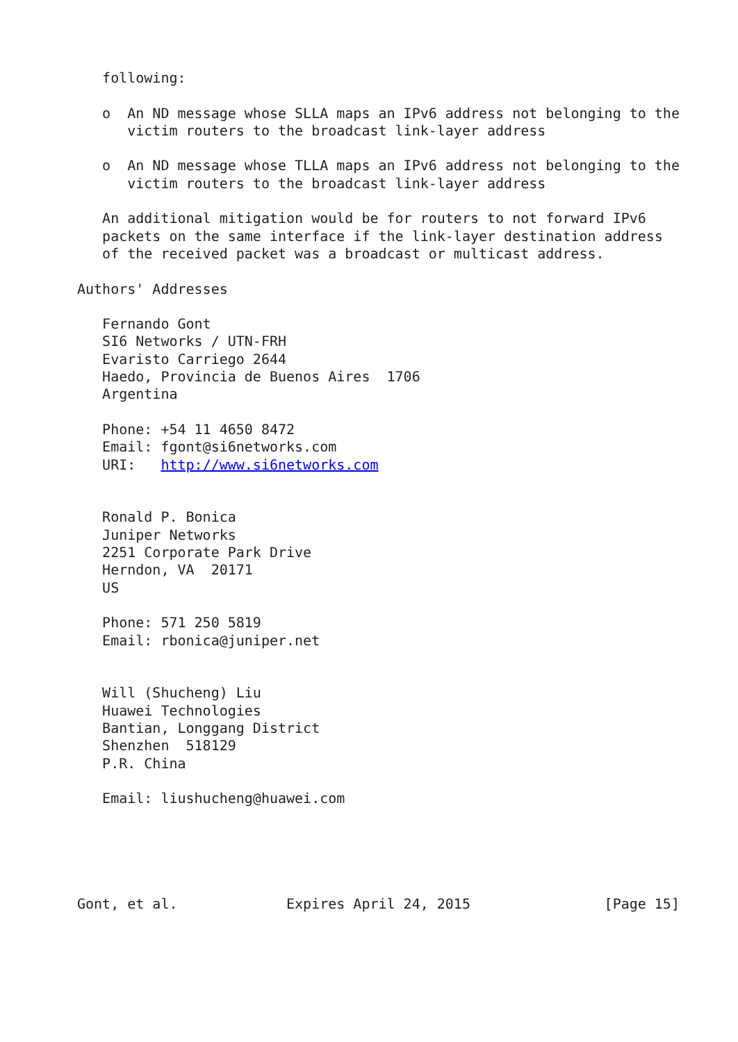following:

   o  An ND message whose SLLA maps an IPv6 address not belonging to the
      victim routers to the broadcast link-layer address

   o  An ND message whose TLLA maps an IPv6 address not belonging to the
      victim routers to the broadcast link-layer address

   An additional mitigation would be for routers to not forward IPv6
   packets on the same interface if the link-layer destination address
   of the received packet was a broadcast or multicast address.

Authors' Addresses

   Fernando Gont
   SI6 Networks / UTN-FRH
   Evaristo Carriego 2644
   Haedo, Provincia de Buenos Aires  1706
   Argentina

   Phone: +54 11 4650 8472
   Email: fgont@si6networks.com
   URI:   http://www.si6networks.com


   Ronald P. Bonica
   Juniper Networks
   2251 Corporate Park Drive
   Herndon, VA  20171
   US

   Phone: 571 250 5819
   Email: rbonica@juniper.net


   Will (Shucheng) Liu
   Huawei Technologies
   Bantian, Longgang District
   Shenzhen  518129
   P.R. China

   Email: liushucheng@huawei.com





Gont, et al.             Expires April 24, 2015                [Page 15]